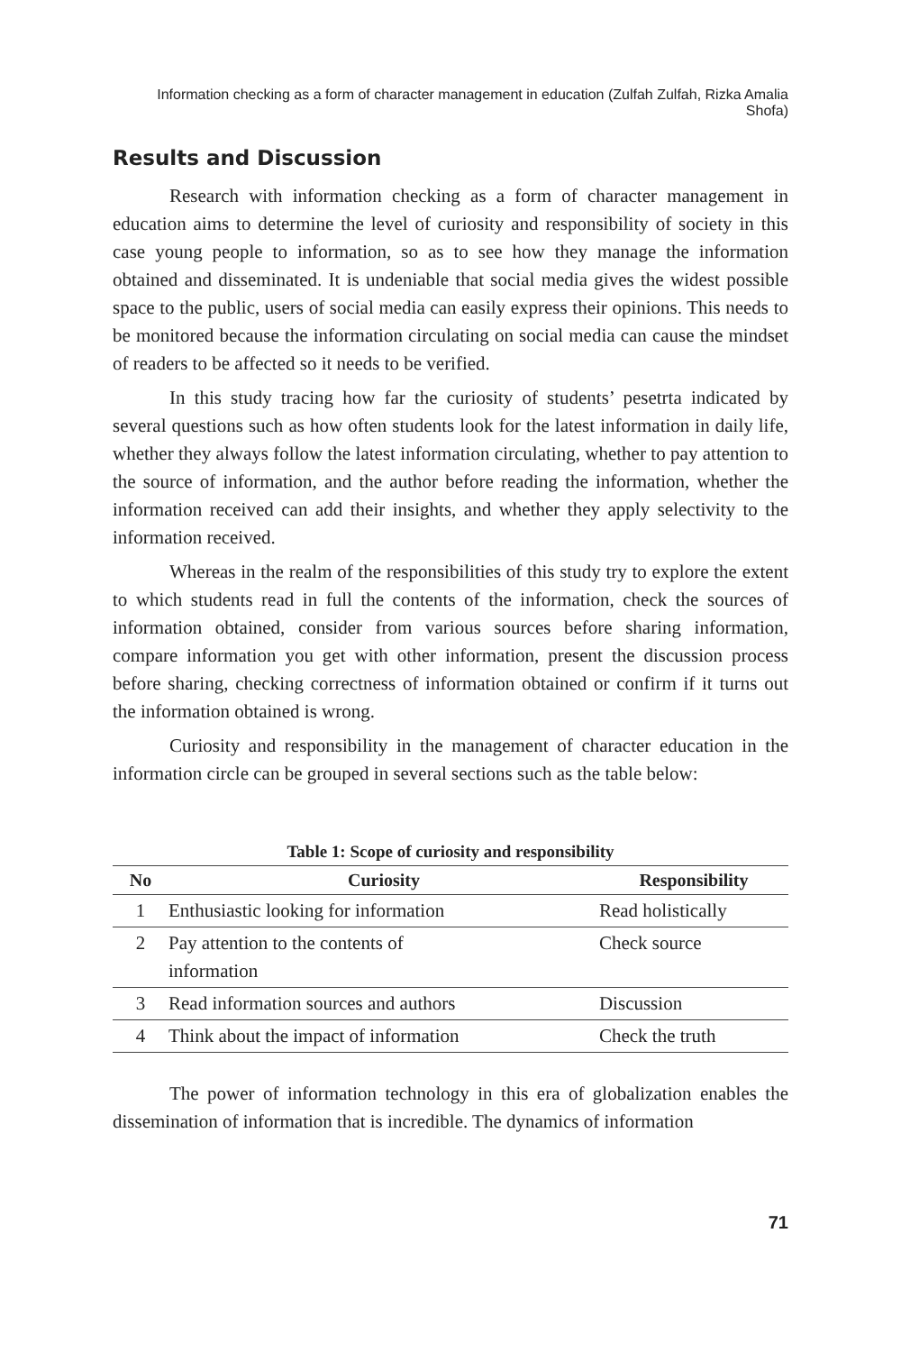Information checking as a form of character management in education (Zulfah Zulfah, Rizka Amalia Shofa)
Results and Discussion
Research with information checking as a form of character management in education aims to determine the level of curiosity and responsibility of society in this case young people to information, so as to see how they manage the information obtained and disseminated. It is undeniable that social media gives the widest possible space to the public, users of social media can easily express their opinions. This needs to be monitored because the information circulating on social media can cause the mindset of readers to be affected so it needs to be verified.
In this study tracing how far the curiosity of students’ pesetrta indicated by several questions such as how often students look for the latest information in daily life, whether they always follow the latest information circulating, whether to pay attention to the source of information, and the author before reading the information, whether the information received can add their insights, and whether they apply selectivity to the information received.
Whereas in the realm of the responsibilities of this study try to explore the extent to which students read in full the contents of the information, check the sources of information obtained, consider from various sources before sharing information, compare information you get with other information, present the discussion process before sharing, checking correctness of information obtained or confirm if it turns out the information obtained is wrong.
Curiosity and responsibility in the management of character education in the information circle can be grouped in several sections such as the table below:
Table 1: Scope of curiosity and responsibility
| No | Curiosity | Responsibility |
| --- | --- | --- |
| 1 | Enthusiastic looking for information | Read holistically |
| 2 | Pay attention to the contents of information | Check source |
| 3 | Read information sources and authors | Discussion |
| 4 | Think about the impact of information | Check the truth |
The power of information technology in this era of globalization enables the dissemination of information that is incredible. The dynamics of information
71